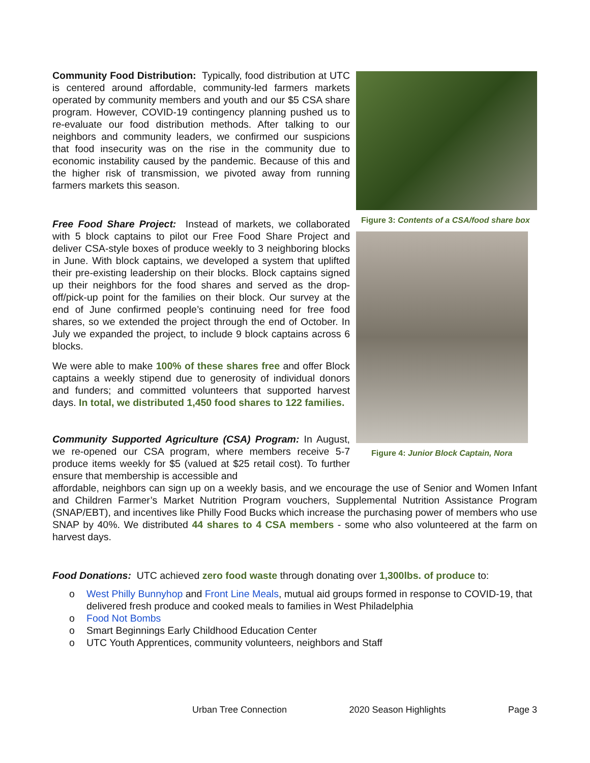Community Food Distribution: Typically, food distribution at UTC is centered around affordable, community-led farmers markets operated by community members and youth and our $5 CSA share program. However, COVID-19 contingency planning pushed us to re-evaluate our food distribution methods. After talking to our neighbors and community leaders, we confirmed our suspicions that food insecurity was on the rise in the community due to economic instability caused by the pandemic. Because of this and the higher risk of transmission, we pivoted away from running farmers markets this season.
Free Food Share Project: Instead of markets, we collaborated with 5 block captains to pilot our Free Food Share Project and deliver CSA-style boxes of produce weekly to 3 neighboring blocks in June. With block captains, we developed a system that uplifted their pre-existing leadership on their blocks. Block captains signed up their neighbors for the food shares and served as the drop-off/pick-up point for the families on their block. Our survey at the end of June confirmed people’s continuing need for free food shares, so we extended the project through the end of October. In July we expanded the project, to include 9 block captains across 6 blocks.
We were able to make 100% of these shares free and offer Block captains a weekly stipend due to generosity of individual donors and funders; and committed volunteers that supported harvest days. In total, we distributed 1,450 food shares to 122 families.
Community Supported Agriculture (CSA) Program: In August, we re-opened our CSA program, where members receive 5-7 produce items weekly for $5 (valued at $25 retail cost). To further ensure that membership is accessible and
Figure 3: Contents of a CSA/food share box
Figure 4: Junior Block Captain, Nora
affordable, neighbors can sign up on a weekly basis, and we encourage the use of Senior and Women Infant and Children Farmer’s Market Nutrition Program vouchers, Supplemental Nutrition Assistance Program (SNAP/EBT), and incentives like Philly Food Bucks which increase the purchasing power of members who use SNAP by 40%. We distributed 44 shares to 4 CSA members - some who also volunteered at the farm on harvest days.
Food Donations: UTC achieved zero food waste through donating over 1,300lbs. of produce to:
o West Philly Bunnyhop and Front Line Meals, mutual aid groups formed in response to COVID-19, that delivered fresh produce and cooked meals to families in West Philadelphia
o Food Not Bombs
o Smart Beginnings Early Childhood Education Center
o UTC Youth Apprentices, community volunteers, neighbors and Staff
Urban Tree Connection 2020 Season Highlights Page 3